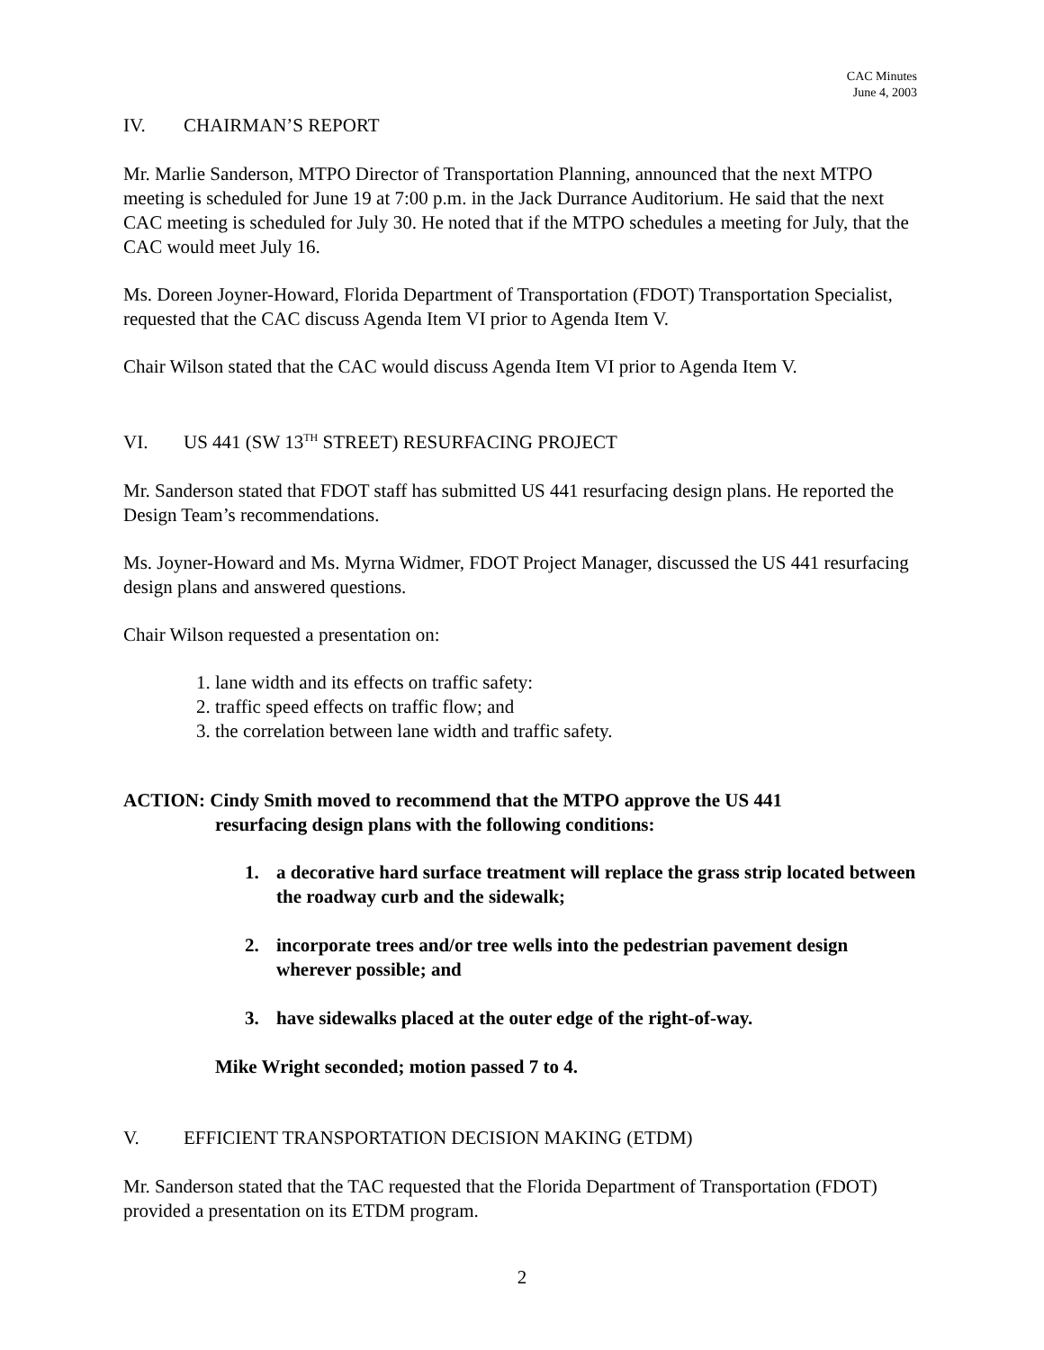CAC Minutes
June 4, 2003
IV. CHAIRMAN’S REPORT
Mr. Marlie Sanderson, MTPO Director of Transportation Planning, announced that the next MTPO meeting is scheduled for June 19 at 7:00 p.m. in the Jack Durrance Auditorium. He said that the next CAC meeting is scheduled for July 30. He noted that if the MTPO schedules a meeting for July, that the CAC would meet July 16.
Ms. Doreen Joyner-Howard, Florida Department of Transportation (FDOT) Transportation Specialist, requested that the CAC discuss Agenda Item VI prior to Agenda Item V.
Chair Wilson stated that the CAC would discuss Agenda Item VI prior to Agenda Item V.
VI. US 441 (SW 13<sup>TH</sup> STREET) RESURFACING PROJECT
Mr. Sanderson stated that FDOT staff has submitted US 441 resurfacing design plans. He reported the Design Team’s recommendations.
Ms. Joyner-Howard and Ms. Myrna Widmer, FDOT Project Manager, discussed the US 441 resurfacing design plans and answered questions.
Chair Wilson requested a presentation on:
1. lane width and its effects on traffic safety:
2. traffic speed effects on traffic flow; and
3. the correlation between lane width and traffic safety.
ACTION: Cindy Smith moved to recommend that the MTPO approve the US 441
resurfacing design plans with the following conditions:
1. a decorative hard surface treatment will replace the grass strip located between the roadway curb and the sidewalk;
2. incorporate trees and/or tree wells into the pedestrian pavement design wherever possible; and
3. have sidewalks placed at the outer edge of the right-of-way.
Mike Wright seconded; motion passed 7 to 4.
V. EFFICIENT TRANSPORTATION DECISION MAKING (ETDM)
Mr. Sanderson stated that the TAC requested that the Florida Department of Transportation (FDOT) provided a presentation on its ETDM program.
2